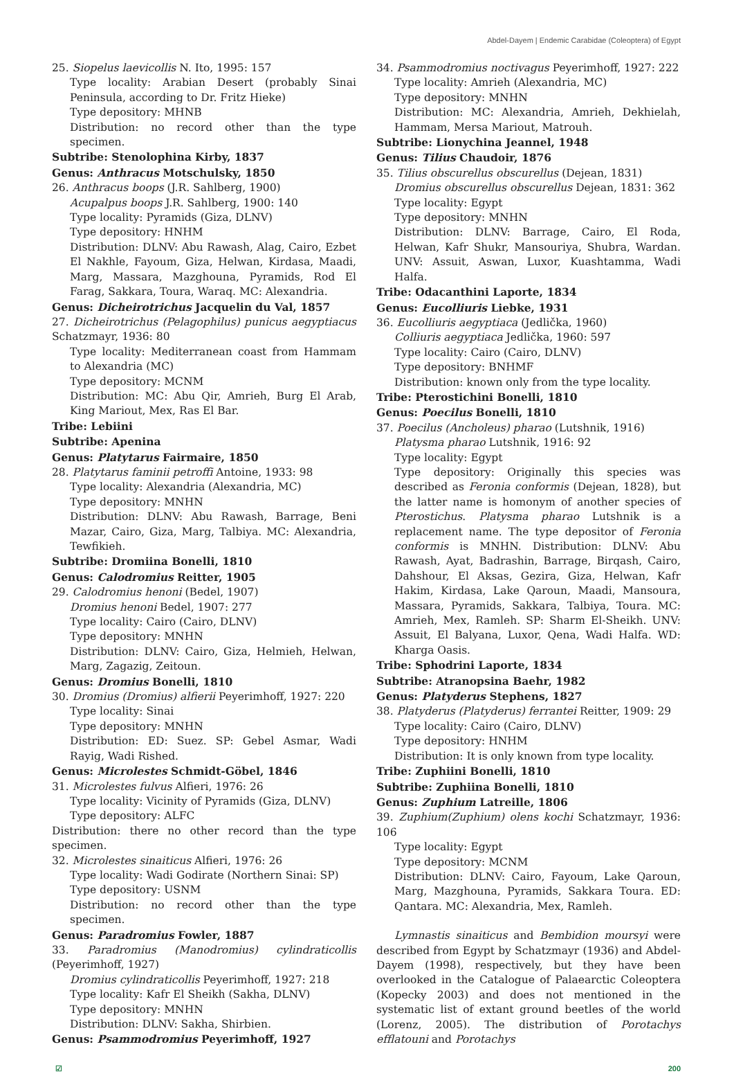Abdel-Dayem | Endemic Carabidae (Coleoptera) of Egypt
25. Siopelus laevicollis N. Ito, 1995: 157
Type locality: Arabian Desert (probably Sinai Peninsula, according to Dr. Fritz Hieke)
Type depository: MHNB
Distribution: no record other than the type specimen.
Subtribe: Stenolophina Kirby, 1837
Genus: Anthracus Motschulsky, 1850
26. Anthracus boops (J.R. Sahlberg, 1900)
Acupalpus boops J.R. Sahlberg, 1900: 140
Type locality: Pyramids (Giza, DLNV)
Type depository: HNHM
Distribution: DLNV: Abu Rawash, Alag, Cairo, Ezbet El Nakhle, Fayoum, Giza, Helwan, Kirdasa, Maadi, Marg, Massara, Mazghouna, Pyramids, Rod El Farag, Sakkara, Toura, Waraq. MC: Alexandria.
Genus: Dicheirotrichus Jacquelin du Val, 1857
27. Dicheirotrichus (Pelagophilus) punicus aegyptiacus Schatzmayr, 1936: 80
Type locality: Mediterranean coast from Hammam to Alexandria (MC)
Type depository: MCNM
Distribution: MC: Abu Qir, Amrieh, Burg El Arab, King Mariout, Mex, Ras El Bar.
Tribe: Lebiini
Subtribe: Apenina
Genus: Platytarus Fairmaire, 1850
28. Platytarus faminii petroffi Antoine, 1933: 98
Type locality: Alexandria (Alexandria, MC)
Type depository: MNHN
Distribution: DLNV: Abu Rawash, Barrage, Beni Mazar, Cairo, Giza, Marg, Talbiya. MC: Alexandria, Tewfikieh.
Subtribe: Dromiina Bonelli, 1810
Genus: Calodromius Reitter, 1905
29. Calodromius henoni (Bedel, 1907)
Dromius henoni Bedel, 1907: 277
Type locality: Cairo (Cairo, DLNV)
Type depository: MNHN
Distribution: DLNV: Cairo, Giza, Helmieh, Helwan, Marg, Zagazig, Zeitoun.
Genus: Dromius Bonelli, 1810
30. Dromius (Dromius) alfierii Peyerimhoff, 1927: 220
Type locality: Sinai
Type depository: MNHN
Distribution: ED: Suez. SP: Gebel Asmar, Wadi Rayig, Wadi Rished.
Genus: Microlestes Schmidt-Göbel, 1846
31. Microlestes fulvus Alfieri, 1976: 26
Type locality: Vicinity of Pyramids (Giza, DLNV)
Type depository: ALFC
Distribution: there no other record than the type specimen.
32. Microlestes sinaiticus Alfieri, 1976: 26
Type locality: Wadi Godirate (Northern Sinai: SP)
Type depository: USNM
Distribution: no record other than the type specimen.
Genus: Paradromius Fowler, 1887
33. Paradromius (Manodromius) cylindraticollis (Peyerimhoff, 1927)
Dromius cylindraticollis Peyerimhoff, 1927: 218
Type locality: Kafr El Sheikh (Sakha, DLNV)
Type depository: MNHN
Distribution: DLNV: Sakha, Shirbien.
Genus: Psammodromius Peyerimhoff, 1927
34. Psammodromius noctivagus Peyerimhoff, 1927: 222
Type locality: Amrieh (Alexandria, MC)
Type depository: MNHN
Distribution: MC: Alexandria, Amrieh, Dekhielah, Hammam, Mersa Mariout, Matrouh.
Subtribe: Lionychina Jeannel, 1948
Genus: Tilius Chaudoir, 1876
35. Tilius obscurellus obscurellus (Dejean, 1831)
Dromius obscurellus obscurellus Dejean, 1831: 362
Type locality: Egypt
Type depository: MNHN
Distribution: DLNV: Barrage, Cairo, El Roda, Helwan, Kafr Shukr, Mansouriya, Shubra, Wardan. UNV: Assuit, Aswan, Luxor, Kuashtamma, Wadi Halfa.
Tribe: Odacanthini Laporte, 1834
Genus: Eucolliuris Liebke, 1931
36. Eucolliuris aegyptiaca (Jedlička, 1960)
Colliuris aegyptiaca Jedlička, 1960: 597
Type locality: Cairo (Cairo, DLNV)
Type depository: BNHMF
Distribution: known only from the type locality.
Tribe: Pterostichini Bonelli, 1810
Genus: Poecilus Bonelli, 1810
37. Poecilus (Ancholeus) pharao (Lutshnik, 1916)
Platysma pharao Lutshnik, 1916: 92
Type locality: Egypt
Type depository: Originally this species was described as Feronia conformis (Dejean, 1828), but the latter name is homonym of another species of Pterostichus. Platysma pharao Lutshnik is a replacement name. The type depositor of Feronia conformis is MNHN. Distribution: DLNV: Abu Rawash, Ayat, Badrashin, Barrage, Birqash, Cairo, Dahshour, El Aksas, Gezira, Giza, Helwan, Kafr Hakim, Kirdasa, Lake Qaroun, Maadi, Mansoura, Massara, Pyramids, Sakkara, Talbiya, Toura. MC: Amrieh, Mex, Ramleh. SP: Sharm El-Sheikh. UNV: Assuit, El Balyana, Luxor, Qena, Wadi Halfa. WD: Kharga Oasis.
Tribe: Sphodrini Laporte, 1834
Subtribe: Atranopsina Baehr, 1982
Genus: Platyderus Stephens, 1827
38. Platyderus (Platyderus) ferrantei Reitter, 1909: 29
Type locality: Cairo (Cairo, DLNV)
Type depository: HNHM
Distribution: It is only known from type locality.
Tribe: Zuphiini Bonelli, 1810
Subtribe: Zuphiina Bonelli, 1810
Genus: Zuphium Latreille, 1806
39. Zuphium(Zuphium) olens kochi Schatzmayr, 1936: 106
Type locality: Egypt
Type depository: MCNM
Distribution: DLNV: Cairo, Fayoum, Lake Qaroun, Marg, Mazghouna, Pyramids, Sakkara Toura. ED: Qantara. MC: Alexandria, Mex, Ramleh.
Lymnastis sinaiticus and Bembidion moursyi were described from Egypt by Schatzmayr (1936) and Abdel-Dayem (1998), respectively, but they have been overlooked in the Catalogue of Palaearctic Coleoptera (Kopecky 2003) and does not mentioned in the systematic list of extant ground beetles of the world (Lorenz, 2005). The distribution of Porotachys efflatouni and Porotachys
☑ 200